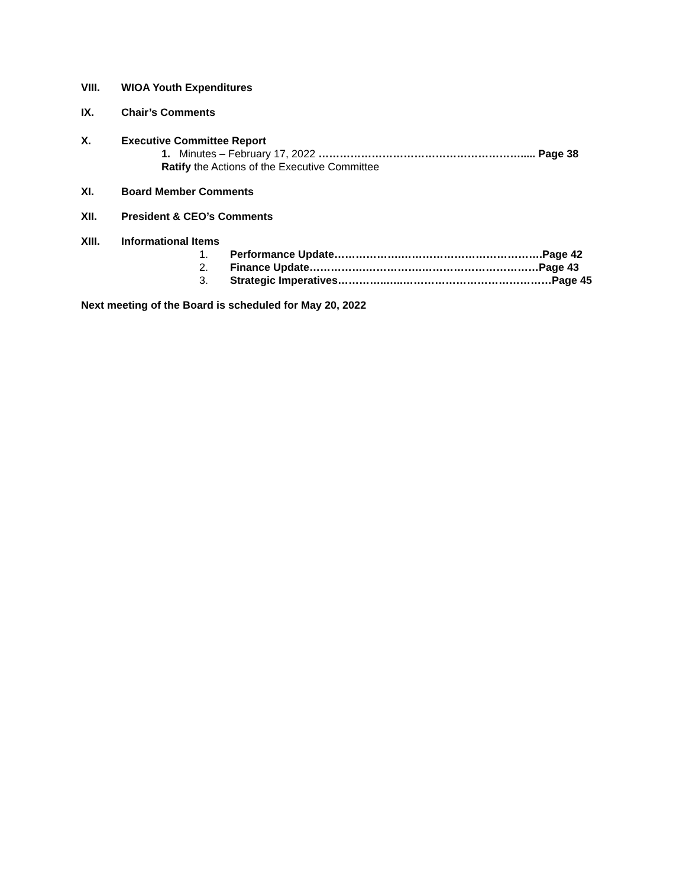VIII. WIOA Youth Expenditures
IX. Chair’s Comments
X. Executive Committee Report
1. Minutes – February 17, 2022 …………………………………………………..... Page 38
Ratify the Actions of the Executive Committee
XI. Board Member Comments
XII. President & CEO’s Comments
XIII. Informational Items
1. Performance Update……………….………………………………….Page 42
2. Finance Update…………….…………….……………………………Page 43
3. Strategic Imperatives…………..…..……………………………………Page 45
Next meeting of the Board is scheduled for May 20, 2022